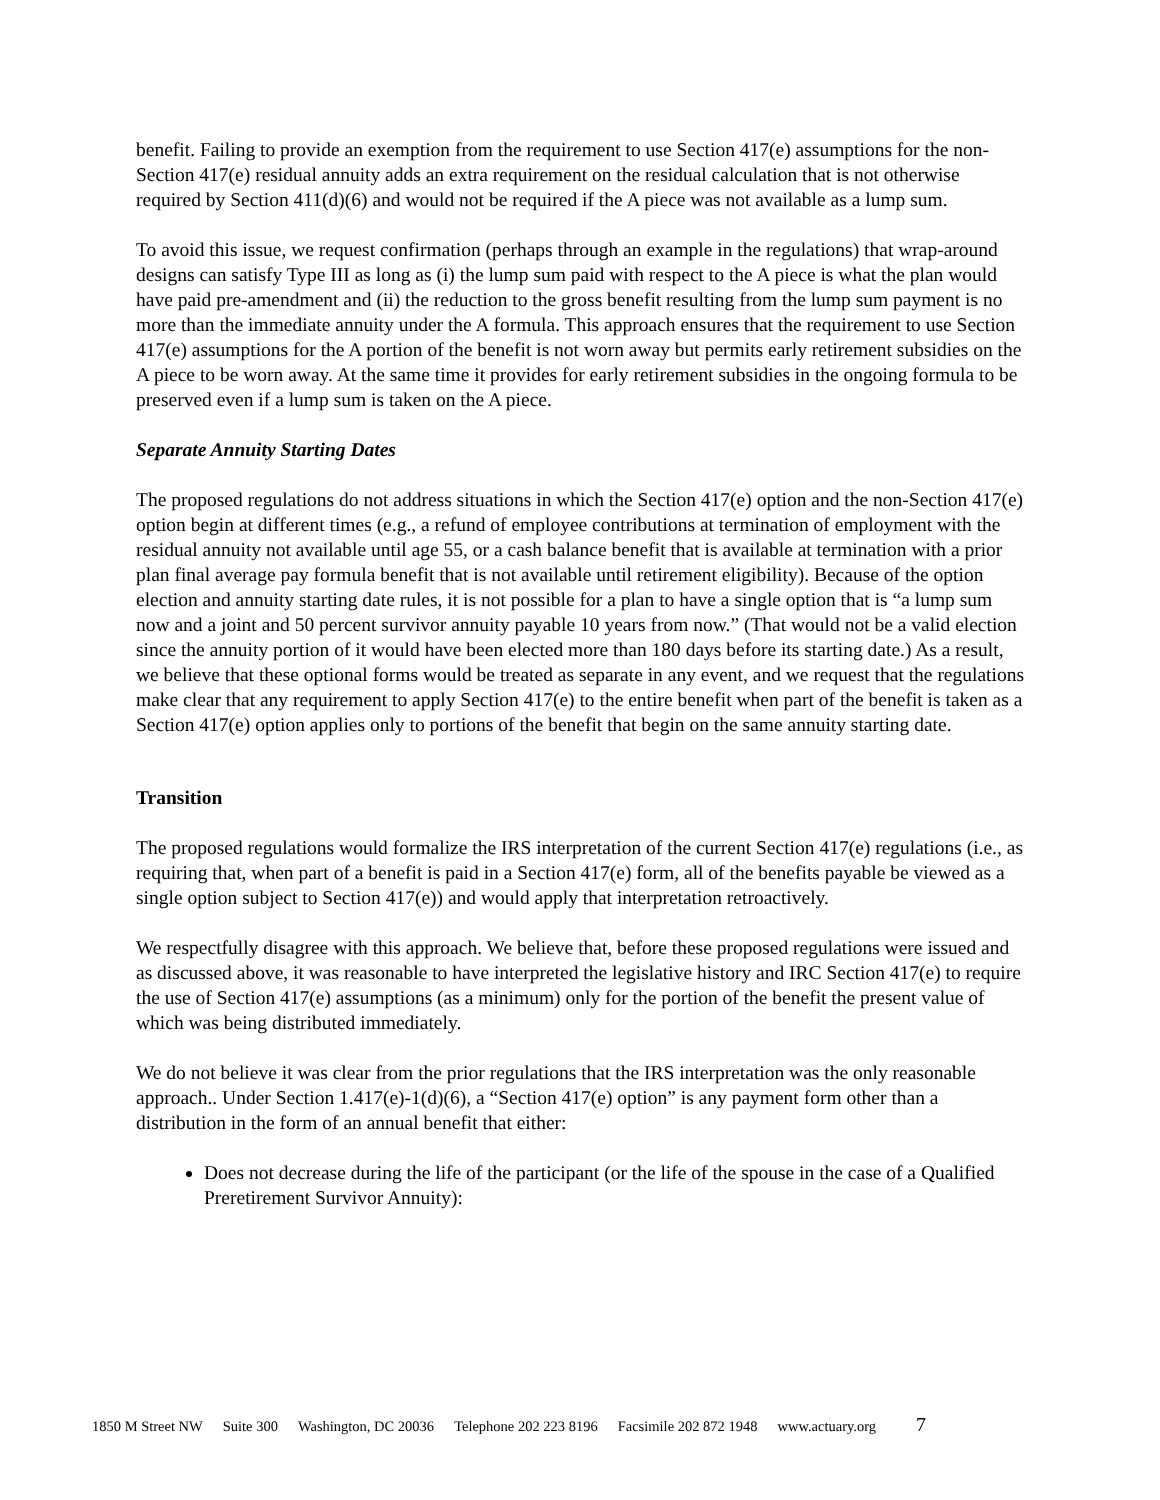benefit. Failing to provide an exemption from the requirement to use Section 417(e) assumptions for the non-Section 417(e) residual annuity adds an extra requirement on the residual calculation that is not otherwise required by Section 411(d)(6) and would not be required if the A piece was not available as a lump sum.
To avoid this issue, we request confirmation (perhaps through an example in the regulations) that wrap-around designs can satisfy Type III as long as (i) the lump sum paid with respect to the A piece is what the plan would have paid pre-amendment and (ii) the reduction to the gross benefit resulting from the lump sum payment is no more than the immediate annuity under the A formula. This approach ensures that the requirement to use Section 417(e) assumptions for the A portion of the benefit is not worn away but permits early retirement subsidies on the A piece to be worn away. At the same time it provides for early retirement subsidies in the ongoing formula to be preserved even if a lump sum is taken on the A piece.
Separate Annuity Starting Dates
The proposed regulations do not address situations in which the Section 417(e) option and the non-Section 417(e) option begin at different times (e.g., a refund of employee contributions at termination of employment with the residual annuity not available until age 55, or a cash balance benefit that is available at termination with a prior plan final average pay formula benefit that is not available until retirement eligibility). Because of the option election and annuity starting date rules, it is not possible for a plan to have a single option that is “a lump sum now and a joint and 50 percent survivor annuity payable 10 years from now.” (That would not be a valid election since the annuity portion of it would have been elected more than 180 days before its starting date.) As a result, we believe that these optional forms would be treated as separate in any event, and we request that the regulations make clear that any requirement to apply Section 417(e) to the entire benefit when part of the benefit is taken as a Section 417(e) option applies only to portions of the benefit that begin on the same annuity starting date.
Transition
The proposed regulations would formalize the IRS interpretation of the current Section 417(e) regulations (i.e., as requiring that, when part of a benefit is paid in a Section 417(e) form, all of the benefits payable be viewed as a single option subject to Section 417(e)) and would apply that interpretation retroactively.
We respectfully disagree with this approach. We believe that, before these proposed regulations were issued and as discussed above, it was reasonable to have interpreted the legislative history and IRC Section 417(e) to require the use of Section 417(e) assumptions (as a minimum) only for the portion of the benefit the present value of which was being distributed immediately.
We do not believe it was clear from the prior regulations that the IRS interpretation was the only reasonable approach.. Under Section 1.417(e)-1(d)(6), a “Section 417(e) option” is any payment form other than a distribution in the form of an annual benefit that either:
Does not decrease during the life of the participant (or the life of the spouse in the case of a Qualified Preretirement Survivor Annuity):
1850 M Street NW Suite 300 Washington, DC 20036 Telephone 202 223 8196 Facsimile 202 872 1948 www.actuary.org 7